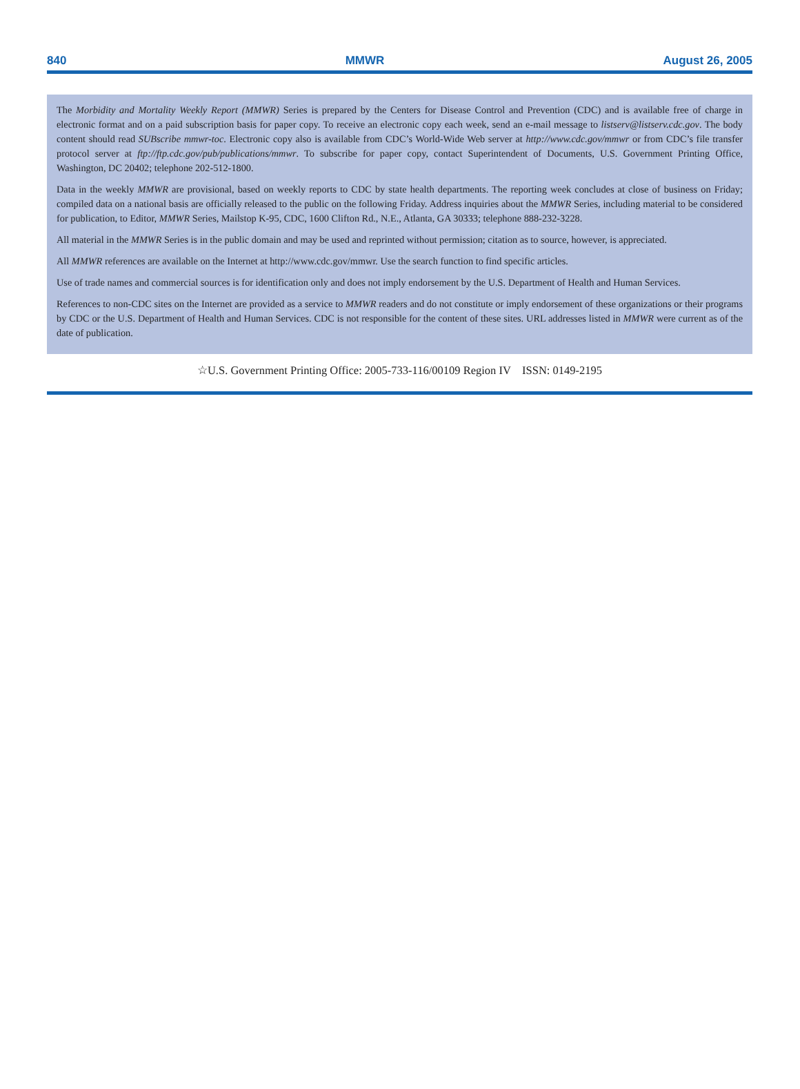840 MMWR August 26, 2005
The Morbidity and Mortality Weekly Report (MMWR) Series is prepared by the Centers for Disease Control and Prevention (CDC) and is available free of charge in electronic format and on a paid subscription basis for paper copy. To receive an electronic copy each week, send an e-mail message to listserv@listserv.cdc.gov. The body content should read SUBscribe mmwr-toc. Electronic copy also is available from CDC’s World-Wide Web server at http://www.cdc.gov/mmwr or from CDC’s file transfer protocol server at ftp://ftp.cdc.gov/pub/publications/mmwr. To subscribe for paper copy, contact Superintendent of Documents, U.S. Government Printing Office, Washington, DC 20402; telephone 202-512-1800.
Data in the weekly MMWR are provisional, based on weekly reports to CDC by state health departments. The reporting week concludes at close of business on Friday; compiled data on a national basis are officially released to the public on the following Friday. Address inquiries about the MMWR Series, including material to be considered for publication, to Editor, MMWR Series, Mailstop K-95, CDC, 1600 Clifton Rd., N.E., Atlanta, GA 30333; telephone 888-232-3228.
All material in the MMWR Series is in the public domain and may be used and reprinted without permission; citation as to source, however, is appreciated.
All MMWR references are available on the Internet at http://www.cdc.gov/mmwr. Use the search function to find specific articles.
Use of trade names and commercial sources is for identification only and does not imply endorsement by the U.S. Department of Health and Human Services.
References to non-CDC sites on the Internet are provided as a service to MMWR readers and do not constitute or imply endorsement of these organizations or their programs by CDC or the U.S. Department of Health and Human Services. CDC is not responsible for the content of these sites. URL addresses listed in MMWR were current as of the date of publication.
☆U.S. Government Printing Office: 2005-733-116/00109 Region IV ISSN: 0149-2195